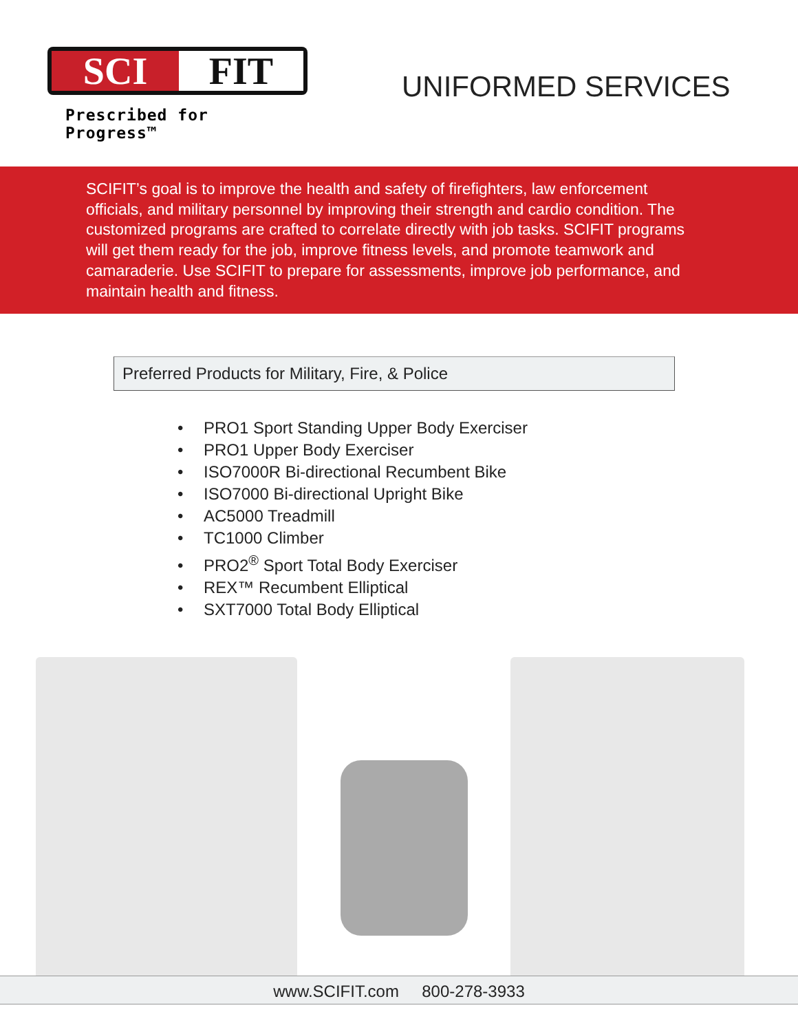SCI FIT
Prescribed for Progress™
UNIFORMED SERVICES
SCIFIT’s goal is to improve the health and safety of firefighters, law enforcement officials, and military personnel by improving their strength and cardio condition. The customized programs are crafted to correlate directly with job tasks. SCIFIT programs will get them ready for the job, improve fitness levels, and promote teamwork and camaraderie. Use SCIFIT to prepare for assessments, improve job performance, and maintain health and fitness.
Preferred Products for Military, Fire, & Police
• PRO1 Sport Standing Upper Body Exerciser
• PRO1 Upper Body Exerciser
• ISO7000R Bi-directional Recumbent Bike
• ISO7000 Bi-directional Upright Bike
• AC5000 Treadmill
• TC1000 Climber
• PRO2<sup>®</sup> Sport Total Body Exerciser
• REX™ Recumbent Elliptical
• SXT7000 Total Body Elliptical
www.SCIFIT.com 800-278-3933